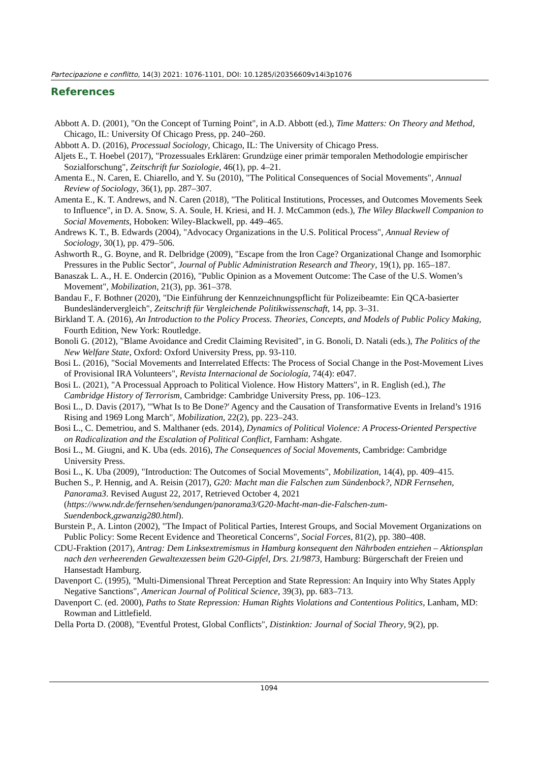Partecipazione e conflitto, 14(3) 2021: 1076-1101, DOI: 10.1285/i20356609v14i3p1076
References
Abbott A. D. (2001), "On the Concept of Turning Point", in A.D. Abbott (ed.), Time Matters: On Theory and Method, Chicago, IL: University Of Chicago Press, pp. 240–260.
Abbott A. D. (2016), Processual Sociology, Chicago, IL: The University of Chicago Press.
Aljets E., T. Hoebel (2017), "Prozessuales Erklären: Grundzüge einer primär temporalen Methodologie empirischer Sozialforschung", Zeitschrift fur Soziologie, 46(1), pp. 4–21.
Amenta E., N. Caren, E. Chiarello, and Y. Su (2010), "The Political Consequences of Social Movements", Annual Review of Sociology, 36(1), pp. 287–307.
Amenta E., K. T. Andrews, and N. Caren (2018), "The Political Institutions, Processes, and Outcomes Movements Seek to Influence", in D. A. Snow, S. A. Soule, H. Kriesi, and H. J. McCammon (eds.), The Wiley Blackwell Companion to Social Movements, Hoboken: Wiley-Blackwell, pp. 449–465.
Andrews K. T., B. Edwards (2004), "Advocacy Organizations in the U.S. Political Process", Annual Review of Sociology, 30(1), pp. 479–506.
Ashworth R., G. Boyne, and R. Delbridge (2009), "Escape from the Iron Cage? Organizational Change and Isomorphic Pressures in the Public Sector", Journal of Public Administration Research and Theory, 19(1), pp. 165–187.
Banaszak L. A., H. E. Ondercin (2016), "Public Opinion as a Movement Outcome: The Case of the U.S. Women’s Movement", Mobilization, 21(3), pp. 361–378.
Bandau F., F. Bothner (2020), "Die Einführung der Kennzeichnungspflicht für Polizeibeamte: Ein QCA-basierter Bundesländervergleich", Zeitschrift für Vergleichende Politikwissenschaft, 14, pp. 3–31.
Birkland T. A. (2016), An Introduction to the Policy Process. Theories, Concepts, and Models of Public Policy Making, Fourth Edition, New York: Routledge.
Bonoli G. (2012), "Blame Avoidance and Credit Claiming Revisited", in G. Bonoli, D. Natali (eds.), The Politics of the New Welfare State, Oxford: Oxford University Press, pp. 93-110.
Bosi L. (2016), "Social Movements and Interrelated Effects: The Process of Social Change in the Post-Movement Lives of Provisional IRA Volunteers", Revista Internacional de Sociología, 74(4): e047.
Bosi L. (2021), "A Processual Approach to Political Violence. How History Matters", in R. English (ed.), The Cambridge History of Terrorism, Cambridge: Cambridge University Press, pp. 106–123.
Bosi L., D. Davis (2017), "'What Is to Be Done?' Agency and the Causation of Transformative Events in Ireland’s 1916 Rising and 1969 Long March", Mobilization, 22(2), pp. 223–243.
Bosi L., C. Demetriou, and S. Malthaner (eds. 2014), Dynamics of Political Violence: A Process-Oriented Perspective on Radicalization and the Escalation of Political Conflict, Farnham: Ashgate.
Bosi L., M. Giugni, and K. Uba (eds. 2016), The Consequences of Social Movements, Cambridge: Cambridge University Press.
Bosi L., K. Uba (2009), "Introduction: The Outcomes of Social Movements", Mobilization, 14(4), pp. 409–415.
Buchen S., P. Hennig, and A. Reisin (2017), G20: Macht man die Falschen zum Sündenbock?, NDR Fernsehen, Panorama3. Revised August 22, 2017, Retrieved October 4, 2021 (https://www.ndr.de/fernsehen/sendungen/panorama3/G20-Macht-man-die-Falschen-zum-Suendenbock,gzwanzig280.html).
Burstein P., A. Linton (2002), "The Impact of Political Parties, Interest Groups, and Social Movement Organizations on Public Policy: Some Recent Evidence and Theoretical Concerns", Social Forces, 81(2), pp. 380–408.
CDU-Fraktion (2017), Antrag: Dem Linksextremismus in Hamburg konsequent den Nährboden entziehen – Aktionsplan nach den verheerenden Gewaltexzessen beim G20-Gipfel, Drs. 21/9873, Hamburg: Bürgerschaft der Freien und Hansestadt Hamburg.
Davenport C. (1995), "Multi-Dimensional Threat Perception and State Repression: An Inquiry into Why States Apply Negative Sanctions", American Journal of Political Science, 39(3), pp. 683–713.
Davenport C. (ed. 2000), Paths to State Repression: Human Rights Violations and Contentious Politics, Lanham, MD: Rowman and Littlefield.
Della Porta D. (2008), "Eventful Protest, Global Conflicts", Distinktion: Journal of Social Theory, 9(2), pp.
1094